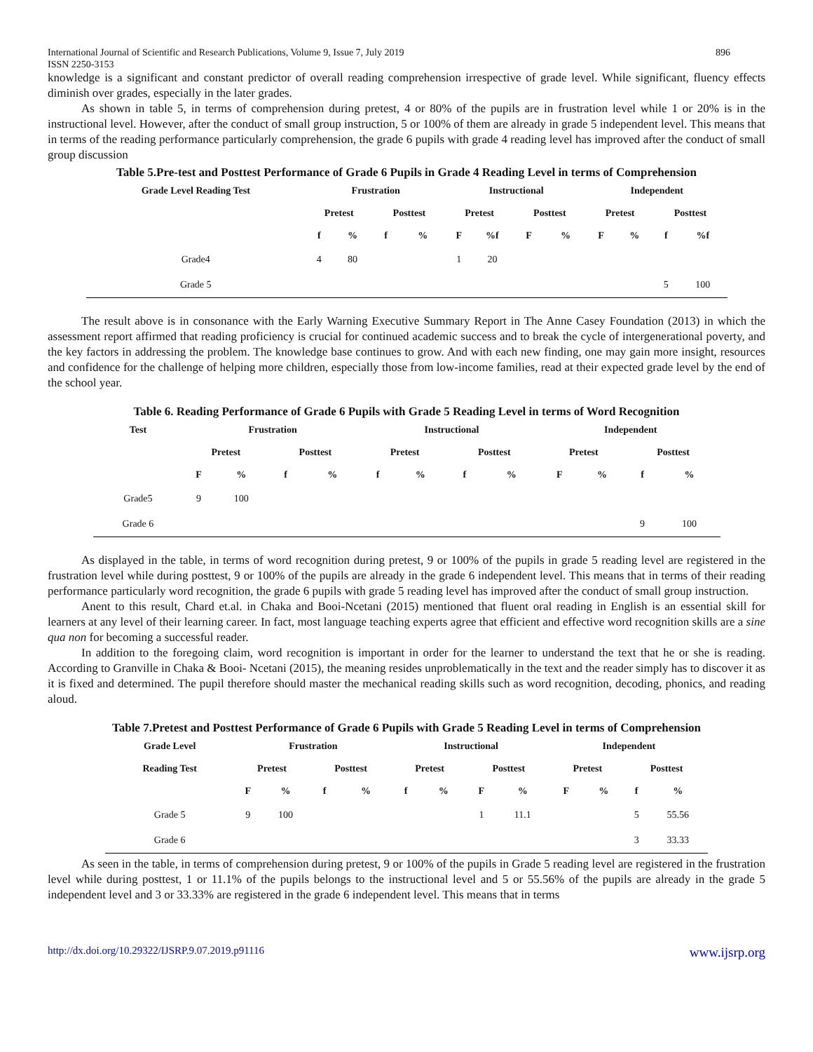International Journal of Scientific and Research Publications, Volume 9, Issue 7, July 2019
ISSN 2250-3153 896
knowledge is a significant and constant predictor of overall reading comprehension irrespective of grade level. While significant, fluency effects diminish over grades, especially in the later grades.
As shown in table 5, in terms of comprehension during pretest, 4 or 80% of the pupils are in frustration level while 1 or 20% is in the instructional level. However, after the conduct of small group instruction, 5 or 100% of them are already in grade 5 independent level. This means that in terms of the reading performance particularly comprehension, the grade 6 pupils with grade 4 reading level has improved after the conduct of small group discussion
Table 5.Pre-test and Posttest Performance of Grade 6 Pupils in Grade 4 Reading Level in terms of Comprehension
| Grade Level Reading Test | Frustration | | | | Instructional | | | | Independent | | | |
| --- | --- | --- | --- | --- | --- | --- | --- | --- | --- | --- | --- | --- |
| | Pretest | | Posttest | | Pretest | | Posttest | | Pretest | | Posttest | |
| | f | % | f | % | F | %f | F | % | F | % | f | %f |
| Grade4 | 4 | 80 | | | 1 | 20 | | | | | | |
| Grade 5 | | | | | | | | | | | 5 | 100 |
The result above is in consonance with the Early Warning Executive Summary Report in The Anne Casey Foundation (2013) in which the assessment report affirmed that reading proficiency is crucial for continued academic success and to break the cycle of intergenerational poverty, and the key factors in addressing the problem. The knowledge base continues to grow. And with each new finding, one may gain more insight, resources and confidence for the challenge of helping more children, especially those from low-income families, read at their expected grade level by the end of the school year.
Table 6. Reading Performance of Grade 6 Pupils with Grade 5 Reading Level in terms of Word Recognition
| Test | Frustration | | | | Instructional | | | | Independent | | | |
| --- | --- | --- | --- | --- | --- | --- | --- | --- | --- | --- | --- | --- |
| | Pretest | | Posttest | | Pretest | | Posttest | | Pretest | | Posttest | |
| | F | % | f | % | f | % | f | % | F | % | f | % |
| Grade5 | 9 | 100 | | | | | | | | | | |
| Grade 6 | | | | | | | | | | | 9 | 100 |
As displayed in the table, in terms of word recognition during pretest, 9 or 100% of the pupils in grade 5 reading level are registered in the frustration level while during posttest, 9 or 100% of the pupils are already in the grade 6 independent level. This means that in terms of their reading performance particularly word recognition, the grade 6 pupils with grade 5 reading level has improved after the conduct of small group instruction.
Anent to this result, Chard et.al. in Chaka and Booi-Ncetani (2015) mentioned that fluent oral reading in English is an essential skill for learners at any level of their learning career. In fact, most language teaching experts agree that efficient and effective word recognition skills are a sine qua non for becoming a successful reader.
In addition to the foregoing claim, word recognition is important in order for the learner to understand the text that he or she is reading. According to Granville in Chaka & Booi- Ncetani (2015), the meaning resides unproblematically in the text and the reader simply has to discover it as it is fixed and determined. The pupil therefore should master the mechanical reading skills such as word recognition, decoding, phonics, and reading aloud.
Table 7.Pretest and Posttest Performance of Grade 6 Pupils with Grade 5 Reading Level in terms of Comprehension
| Grade Level | Frustration | | | | Instructional | | | | Independent | | | |
| --- | --- | --- | --- | --- | --- | --- | --- | --- | --- | --- | --- | --- |
| Reading Test | Pretest | | Posttest | | Pretest | | Posttest | | Pretest | | Posttest | |
| | F | % | f | % | f | % | F | % | F | % | f | % |
| Grade 5 | 9 | 100 | | | | | 1 | 11.1 | | | 5 | 55.56 |
| Grade 6 | | | | | | | | | | | 3 | 33.33 |
As seen in the table, in terms of comprehension during pretest, 9 or 100% of the pupils in Grade 5 reading level are registered in the frustration level while during posttest, 1 or 11.1% of the pupils belongs to the instructional level and 5 or 55.56% of the pupils are already in the grade 5 independent level and 3 or 33.33% are registered in the grade 6 independent level. This means that in terms
http://dx.doi.org/10.29322/IJSRP.9.07.2019.p91116 www.ijsrp.org